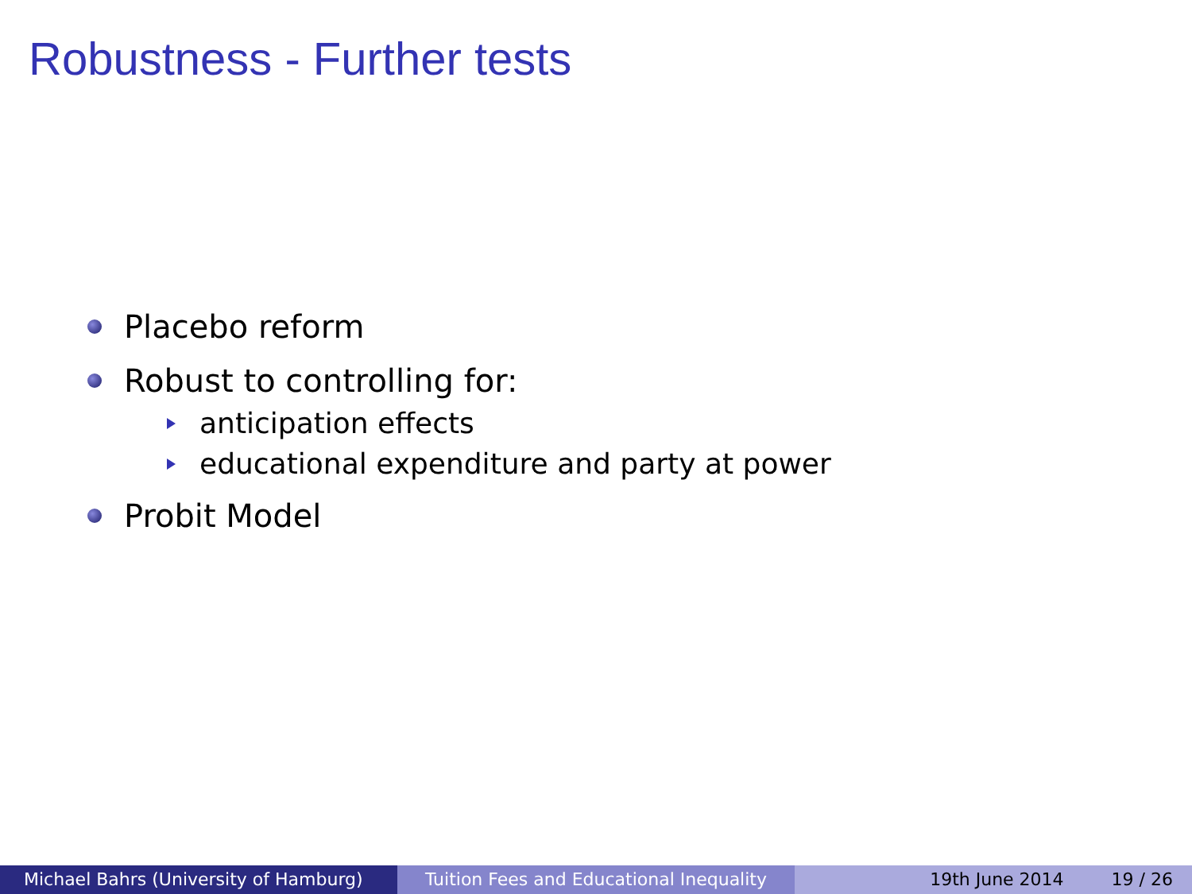Robustness - Further tests
Placebo reform
Robust to controlling for:
anticipation effects
educational expenditure and party at power
Probit Model
Michael Bahrs (University of Hamburg) Tuition Fees and Educational Inequality
19th June 2014 19 / 26